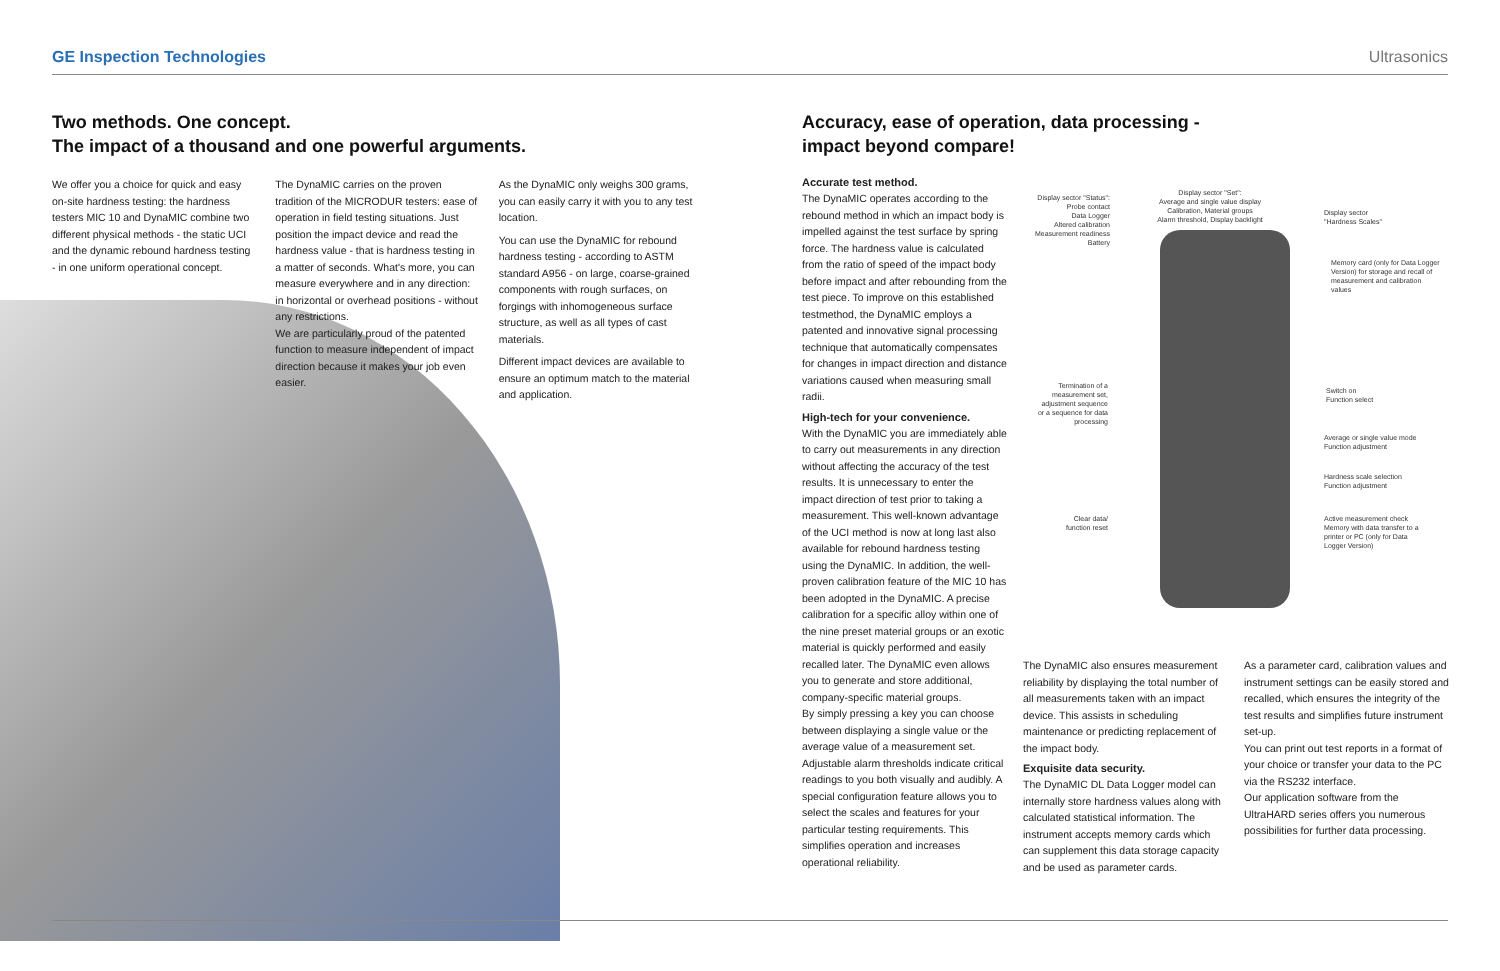GE Inspection Technologies Ultrasonics
Two methods. One concept.
The impact of a thousand and one powerful arguments.
We offer you a choice for quick and easy on-site hardness testing: the hardness testers MIC 10 and DynaMIC combine two different physical methods - the static UCI and the dynamic rebound hardness testing - in one uniform operational concept.
The DynaMIC carries on the proven tradition of the MICRODUR testers: ease of operation in field testing situations. Just position the impact device and read the hardness value - that is hardness testing in a matter of seconds. What's more, you can measure everywhere and in any direction: in horizontal or overhead positions - without any restrictions.
We are particularly proud of the patented function to measure independent of impact direction because it makes your job even easier.
As the DynaMIC only weighs 300 grams, you can easily carry it with you to any test location.
You can use the DynaMIC for rebound hardness testing - according to ASTM standard A956 - on large, coarse-grained components with rough surfaces, on forgings with inhomogeneous surface structure, as well as all types of cast materials.
Different impact devices are available to ensure an optimum match to the material and application.
Accuracy, ease of operation, data processing -
impact beyond compare!
Accurate test method.
The DynaMIC operates according to the rebound method in which an impact body is impelled against the test surface by spring force. The hardness value is calculated from the ratio of speed of the impact body before impact and after rebounding from the test piece. To improve on this established testmethod, the DynaMIC employs a patented and innovative signal processing technique that automatically compensates for changes in impact direction and distance variations caused when measuring small radii.
High-tech for your convenience.
With the DynaMIC you are immediately able to carry out measurements in any direction without affecting the accuracy of the test results. It is unnecessary to enter the impact direction of test prior to taking a measurement. This well-known advantage of the UCI method is now at long last also available for rebound hardness testing using the DynaMIC. In addition, the well-proven calibration feature of the MIC 10 has been adopted in the DynaMIC. A precise calibration for a specific alloy within one of the nine preset material groups or an exotic material is quickly performed and easily recalled later. The DynaMIC even allows you to generate and store additional, company-specific material groups.
By simply pressing a key you can choose between displaying a single value or the average value of a measurement set. Adjustable alarm thresholds indicate critical readings to you both visually and audibly. A special configuration feature allows you to select the scales and features for your particular testing requirements. This simplifies operation and increases operational reliability.
Display sector "Status":
Probe contact
Data Logger
Altered calibration
Measurement readiness
Battery
Display sector "Set":
Average and single value display
Calibration, Material groups
Alarm threshold, Display backlight
Display sector
"Hardness Scales"
Memory card (only for Data Logger Version) for storage and recall of measurement and calibration values
Switch on
Function select
Termination of a measurement set, adjustment sequence or a sequence for data processing
Average or single value mode
Function adjustment
Hardness scale selection
Function adjustment
Clear data/ function reset
Active measurement check Memory with data transfer to a printer or PC (only for Data Logger Version)
The DynaMIC also ensures measurement reliability by displaying the total number of all measurements taken with an impact device. This assists in scheduling maintenance or predicting replacement of the impact body.
Exquisite data security.
The DynaMIC DL Data Logger model can internally store hardness values along with calculated statistical information. The instrument accepts memory cards which can supplement this data storage capacity and be used as parameter cards.
As a parameter card, calibration values and instrument settings can be easily stored and recalled, which ensures the integrity of the test results and simplifies future instrument set-up.
You can print out test reports in a format of your choice or transfer your data to the PC via the RS232 interface.
Our application software from the UltraHARD series offers you numerous possibilities for further data processing.